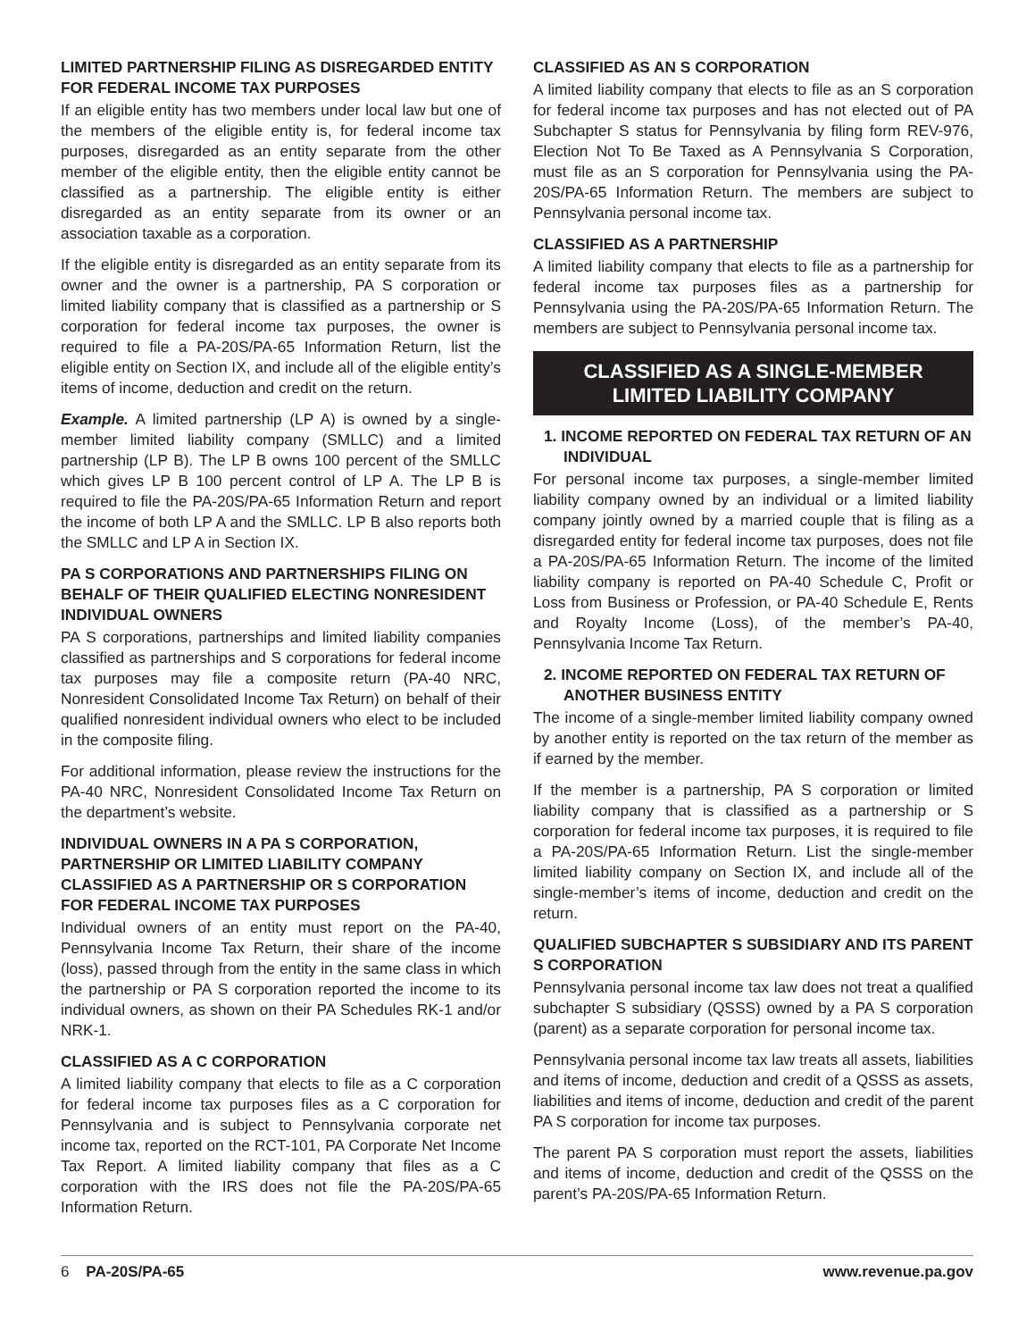LIMITED PARTNERSHIP FILING AS DISREGARDED ENTITY FOR FEDERAL INCOME TAX PURPOSES
If an eligible entity has two members under local law but one of the members of the eligible entity is, for federal income tax purposes, disregarded as an entity separate from the other member of the eligible entity, then the eligible entity cannot be classified as a partnership. The eligible entity is either disregarded as an entity separate from its owner or an association taxable as a corporation.
If the eligible entity is disregarded as an entity separate from its owner and the owner is a partnership, PA S corporation or limited liability company that is classified as a partnership or S corporation for federal income tax purposes, the owner is required to file a PA-20S/PA-65 Information Return, list the eligible entity on Section IX, and include all of the eligible entity’s items of income, deduction and credit on the return.
Example. A limited partnership (LP A) is owned by a single-member limited liability company (SMLLC) and a limited partnership (LP B). The LP B owns 100 percent of the SMLLC which gives LP B 100 percent control of LP A. The LP B is required to file the PA-20S/PA-65 Information Return and report the income of both LP A and the SMLLC. LP B also reports both the SMLLC and LP A in Section IX.
PA S CORPORATIONS AND PARTNERSHIPS FILING ON BEHALF OF THEIR QUALIFIED ELECTING NONRESIDENT INDIVIDUAL OWNERS
PA S corporations, partnerships and limited liability companies classified as partnerships and S corporations for federal income tax purposes may file a composite return (PA-40 NRC, Nonresident Consolidated Income Tax Return) on behalf of their qualified nonresident individual owners who elect to be included in the composite filing.
For additional information, please review the instructions for the PA-40 NRC, Nonresident Consolidated Income Tax Return on the department’s website.
INDIVIDUAL OWNERS IN A PA S CORPORATION, PARTNERSHIP OR LIMITED LIABILITY COMPANY CLASSIFIED AS A PARTNERSHIP OR S CORPORATION FOR FEDERAL INCOME TAX PURPOSES
Individual owners of an entity must report on the PA-40, Pennsylvania Income Tax Return, their share of the income (loss), passed through from the entity in the same class in which the partnership or PA S corporation reported the income to its individual owners, as shown on their PA Schedules RK-1 and/or NRK-1.
CLASSIFIED AS A C CORPORATION
A limited liability company that elects to file as a C corporation for federal income tax purposes files as a C corporation for Pennsylvania and is subject to Pennsylvania corporate net income tax, reported on the RCT-101, PA Corporate Net Income Tax Report. A limited liability company that files as a C corporation with the IRS does not file the PA-20S/PA-65 Information Return.
CLASSIFIED AS AN S CORPORATION
A limited liability company that elects to file as an S corporation for federal income tax purposes and has not elected out of PA Subchapter S status for Pennsylvania by filing form REV-976, Election Not To Be Taxed as A Pennsylvania S Corporation, must file as an S corporation for Pennsylvania using the PA-20S/PA-65 Information Return. The members are subject to Pennsylvania personal income tax.
CLASSIFIED AS A PARTNERSHIP
A limited liability company that elects to file as a partnership for federal income tax purposes files as a partnership for Pennsylvania using the PA-20S/PA-65 Information Return. The members are subject to Pennsylvania personal income tax.
CLASSIFIED AS A SINGLE-MEMBER
LIMITED LIABILITY COMPANY
1. INCOME REPORTED ON FEDERAL TAX RETURN OF AN INDIVIDUAL
For personal income tax purposes, a single-member limited liability company owned by an individual or a limited liability company jointly owned by a married couple that is filing as a disregarded entity for federal income tax purposes, does not file a PA-20S/PA-65 Information Return. The income of the limited liability company is reported on PA-40 Schedule C, Profit or Loss from Business or Profession, or PA-40 Schedule E, Rents and Royalty Income (Loss), of the member’s PA-40, Pennsylvania Income Tax Return.
2. INCOME REPORTED ON FEDERAL TAX RETURN OF ANOTHER BUSINESS ENTITY
The income of a single-member limited liability company owned by another entity is reported on the tax return of the member as if earned by the member.
If the member is a partnership, PA S corporation or limited liability company that is classified as a partnership or S corporation for federal income tax purposes, it is required to file a PA-20S/PA-65 Information Return. List the single-member limited liability company on Section IX, and include all of the single-member’s items of income, deduction and credit on the return.
QUALIFIED SUBCHAPTER S SUBSIDIARY AND ITS PARENT S CORPORATION
Pennsylvania personal income tax law does not treat a qualified subchapter S subsidiary (QSSS) owned by a PA S corporation (parent) as a separate corporation for personal income tax.
Pennsylvania personal income tax law treats all assets, liabilities and items of income, deduction and credit of a QSSS as assets, liabilities and items of income, deduction and credit of the parent PA S corporation for income tax purposes.
The parent PA S corporation must report the assets, liabilities and items of income, deduction and credit of the QSSS on the parent’s PA-20S/PA-65 Information Return.
6 PA-20S/PA-65 www.revenue.pa.gov